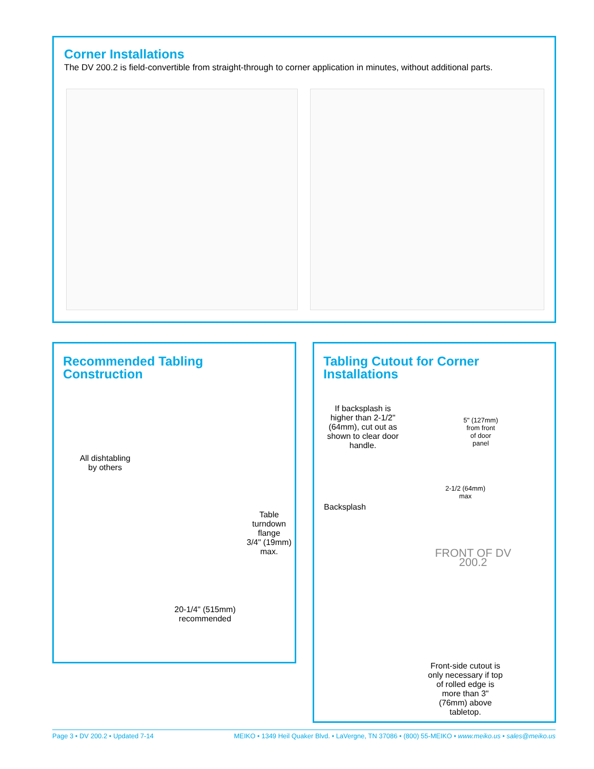Corner Installations
The DV 200.2 is field-convertible from straight-through to corner application in minutes, without additional parts.
Recommended Tabling
Construction
All dishtabling
by others
Table
turndown
flange
3/4" (19mm)
max.
20-1/4" (515mm)
recommended
Tabling Cutout for Corner
Installations
If backsplash is higher than 2-1/2" (64mm), cut out as shown to clear door handle.
5" (127mm) from front of door panel
2-1/2 (64mm) max
Backsplash
FRONT OF DV 200.2
Front-side cutout is only necessary if top of rolled edge is more than 3" (76mm) above tabletop.
Page 3 • DV 200.2 • Updated 7-14 MEIKO • 1349 Heil Quaker Blvd. • LaVergne, TN 37086 • (800) 55-MEIKO • www.meiko.us • sales@meiko.us